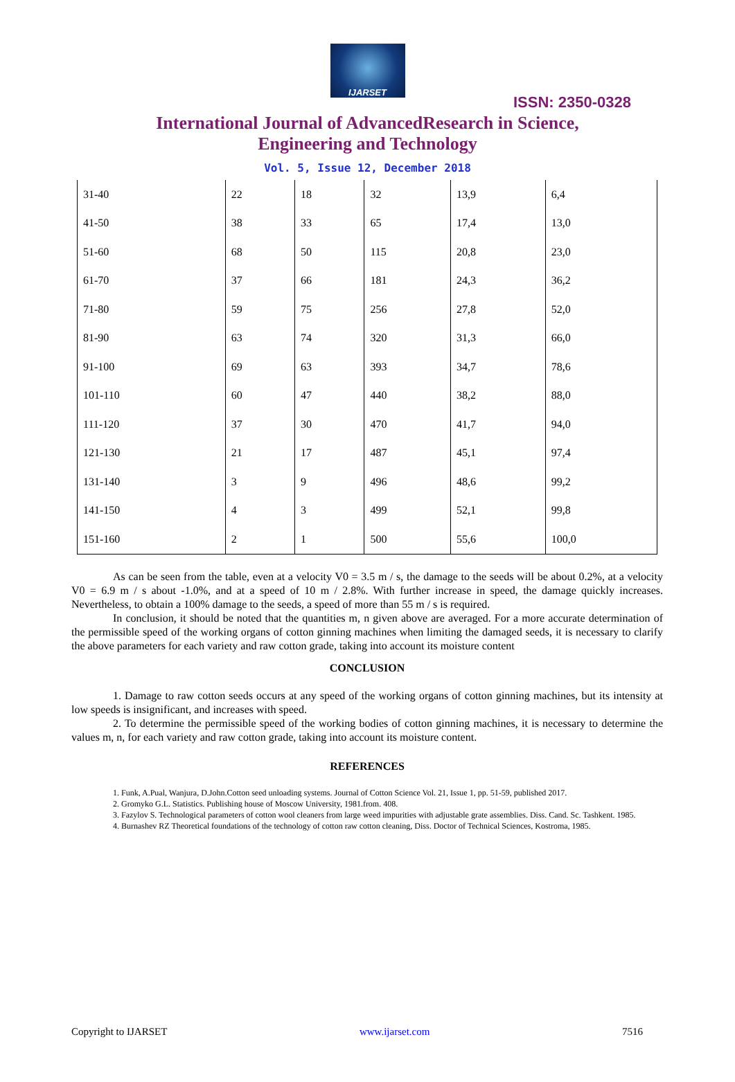IJARSET
ISSN: 2350-0328
International Journal of AdvancedResearch in Science,
Engineering and Technology
Vol. 5, Issue 12, December 2018
| 31-40 | 22 | 18 | 32 | 13,9 | 6,4 |
| 41-50 | 38 | 33 | 65 | 17,4 | 13,0 |
| 51-60 | 68 | 50 | 115 | 20,8 | 23,0 |
| 61-70 | 37 | 66 | 181 | 24,3 | 36,2 |
| 71-80 | 59 | 75 | 256 | 27,8 | 52,0 |
| 81-90 | 63 | 74 | 320 | 31,3 | 66,0 |
| 91-100 | 69 | 63 | 393 | 34,7 | 78,6 |
| 101-110 | 60 | 47 | 440 | 38,2 | 88,0 |
| 111-120 | 37 | 30 | 470 | 41,7 | 94,0 |
| 121-130 | 21 | 17 | 487 | 45,1 | 97,4 |
| 131-140 | 3 | 9 | 496 | 48,6 | 99,2 |
| 141-150 | 4 | 3 | 499 | 52,1 | 99,8 |
| 151-160 | 2 | 1 | 500 | 55,6 | 100,0 |
As can be seen from the table, even at a velocity V0 = 3.5 m / s, the damage to the seeds will be about 0.2%, at a velocity V0 = 6.9 m / s about -1.0%, and at a speed of 10 m / 2.8%. With further increase in speed, the damage quickly increases. Nevertheless, to obtain a 100% damage to the seeds, a speed of more than 55 m / s is required.
In conclusion, it should be noted that the quantities m, n given above are averaged. For a more accurate determination of the permissible speed of the working organs of cotton ginning machines when limiting the damaged seeds, it is necessary to clarify the above parameters for each variety and raw cotton grade, taking into account its moisture content
CONCLUSION
1. Damage to raw cotton seeds occurs at any speed of the working organs of cotton ginning machines, but its intensity at low speeds is insignificant, and increases with speed.
2. To determine the permissible speed of the working bodies of cotton ginning machines, it is necessary to determine the values m, n, for each variety and raw cotton grade, taking into account its moisture content.
REFERENCES
1. Funk, A.Pual, Wanjura, D.John.Cotton seed unloading systems. Journal of Cotton Science Vol. 21, Issue 1, pp. 51-59, published 2017.
2. Gromyko G.L. Statistics. Publishing house of Moscow University, 1981.from. 408.
3. Fazylov S. Technological parameters of cotton wool cleaners from large weed impurities with adjustable grate assemblies. Diss. Cand. Sc. Tashkent. 1985.
4. Burnashev RZ Theoretical foundations of the technology of cotton raw cotton cleaning, Diss. Doctor of Technical Sciences, Kostroma, 1985.
Copyright to IJARSET www.ijarset.com 7516